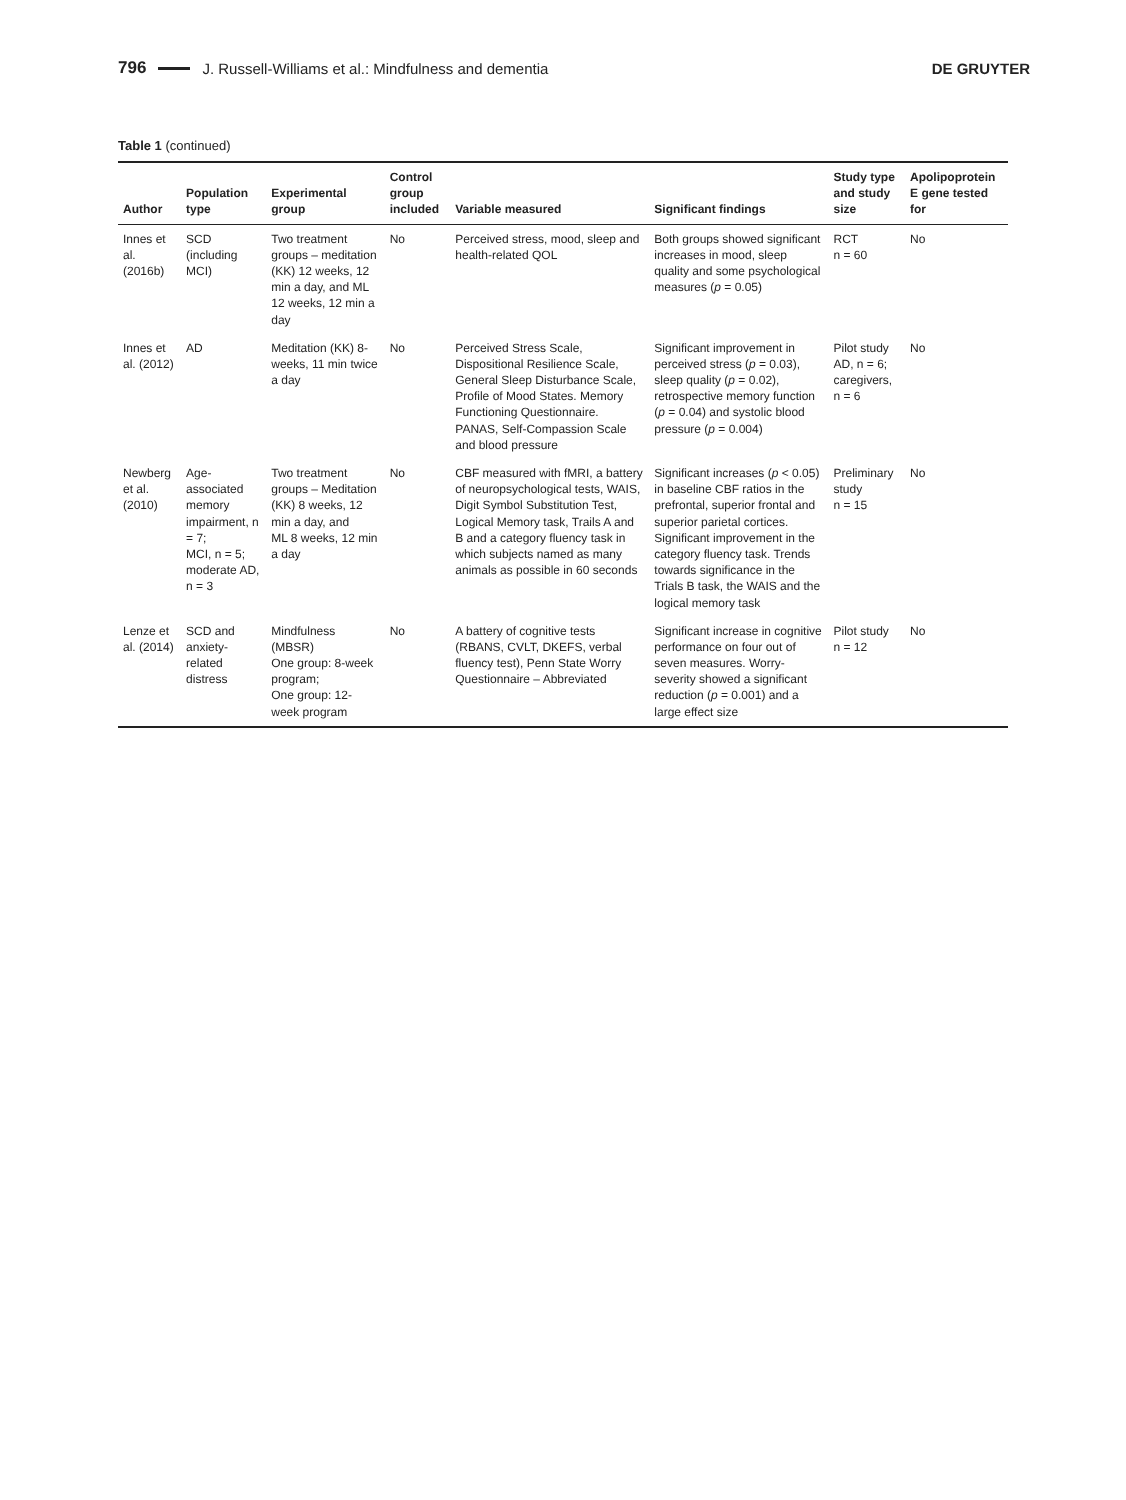796 J. Russell-Williams et al.: Mindfulness and dementia DE GRUYTER
Table 1 (continued)
| Author | Population type | Experimental group | Control group included | Variable measured | Significant findings | Study type and study size | Apolipoprotein E gene tested for |
| --- | --- | --- | --- | --- | --- | --- | --- |
| Innes et al. (2016b) | SCD (including MCI) | Two treatment groups – meditation (KK) 12 weeks, 12 min a day, and ML 12 weeks, 12 min a day | No | Perceived stress, mood, sleep and health-related QOL | Both groups showed significant increases in mood, sleep quality and some psychological measures ( p = 0.05) | RCT n = 60 | No |
| Innes et al. (2012) | AD | Meditation (KK) 8-weeks, 11 min twice a day | No | Perceived Stress Scale, Dispositional Resilience Scale, General Sleep Disturbance Scale, Profile of Mood States. Memory Functioning Questionnaire. PANAS, Self-Compassion Scale and blood pressure | Significant improvement in perceived stress ( p = 0.03), sleep quality ( p = 0.02), retrospective memory function ( p = 0.04) and systolic blood pressure ( p = 0.004) | Pilot study AD, n = 6; caregivers, n = 6 | No |
| Newberg et al. (2010) | Age-associated memory impairment, n = 7; MCI, n = 5; moderate AD, n = 3 | Two treatment groups – Meditation (KK) 8 weeks, 12 min a day, and ML 8 weeks, 12 min a day | No | CBF measured with fMRI, a battery of neuropsychological tests, WAIS, Digit Symbol Substitution Test, Logical Memory task, Trails A and B and a category fluency task in which subjects named as many animals as possible in 60 seconds | Significant increases ( p < 0.05) in baseline CBF ratios in the prefrontal, superior frontal and superior parietal cortices. Significant improvement in the category fluency task. Trends towards significance in the Trials B task, the WAIS and the logical memory task | Preliminary study n = 15 | No |
| Lenze et al. (2014) | SCD and anxiety-related distress | Mindfulness (MBSR) One group: 8-week program; One group: 12-week program | No | A battery of cognitive tests (RBANS, CVLT, DKEFS, verbal fluency test), Penn State Worry Questionnaire – Abbreviated | Significant increase in cognitive performance on four out of seven measures. Worry-severity showed a significant reduction ( p = 0.001) and a large effect size | Pilot study n = 12 | No |